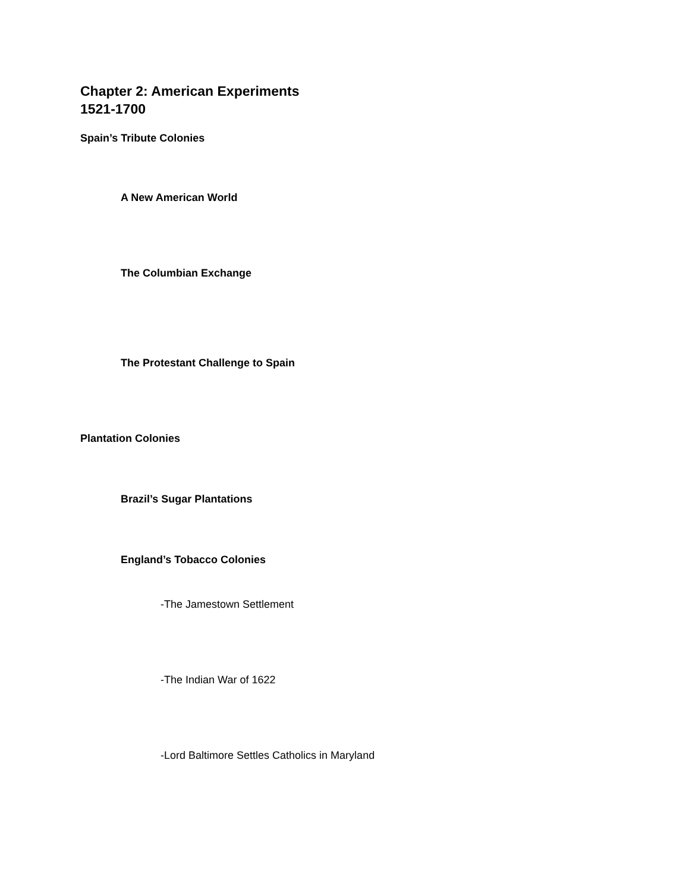Chapter 2: American Experiments
1521-1700
Spain’s Tribute Colonies
A New American World
The Columbian Exchange
The Protestant Challenge to Spain
Plantation Colonies
Brazil’s Sugar Plantations
England’s Tobacco Colonies
-The Jamestown Settlement
-The Indian War of 1622
-Lord Baltimore Settles Catholics in Maryland